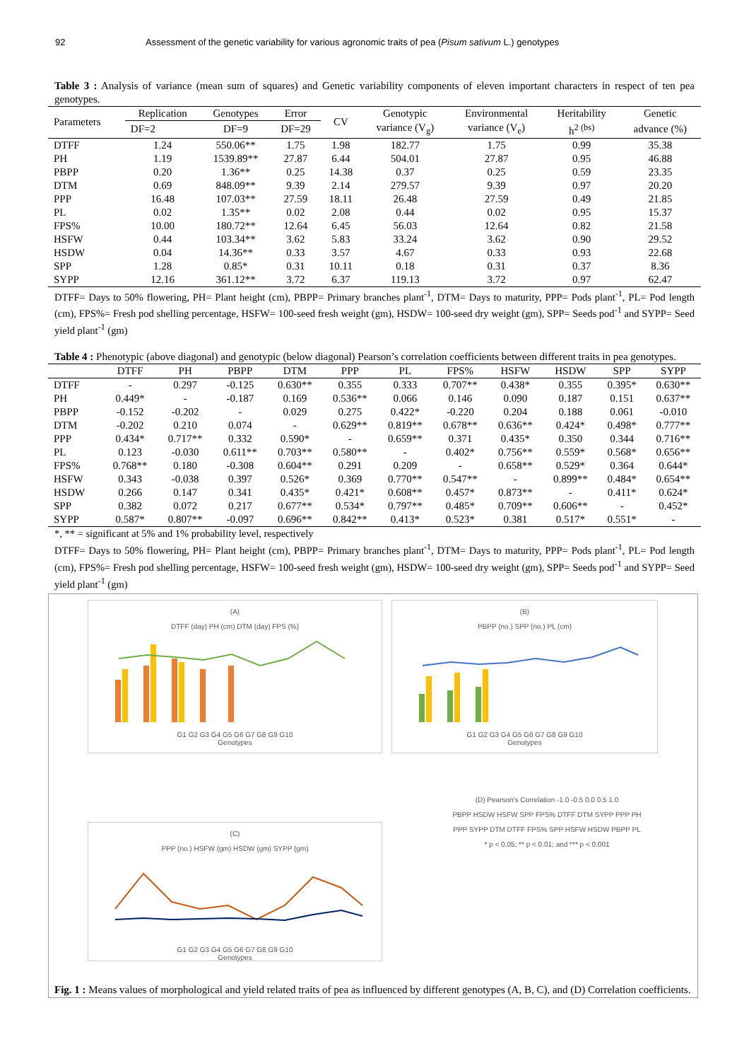92 Assessment of the genetic variability for various agronomic traits of pea (Pisum sativum L.) genotypes
Table 3 : Analysis of variance (mean sum of squares) and Genetic variability components of eleven important characters in respect of ten pea genotypes.
| Parameters | Replication | Genotypes | Error | CV | Genotypic | Environmental | Heritability | Genetic |
| --- | --- | --- | --- | --- | --- | --- | --- | --- |
| | DF=2 | DF=9 | DF=29 | | variance (V<sub>g</sub>) | variance (V<sub>e</sub>) | h<sup>2 (bs)</sup> | advance (%) |
| DTFF | 1.24 | 550.06** | 1.75 | 1.98 | 182.77 | 1.75 | 0.99 | 35.38 |
| PH | 1.19 | 1539.89** | 27.87 | 6.44 | 504.01 | 27.87 | 0.95 | 46.88 |
| PBPP | 0.20 | 1.36** | 0.25 | 14.38 | 0.37 | 0.25 | 0.59 | 23.35 |
| DTM | 0.69 | 848.09** | 9.39 | 2.14 | 279.57 | 9.39 | 0.97 | 20.20 |
| PPP | 16.48 | 107.03** | 27.59 | 18.11 | 26.48 | 27.59 | 0.49 | 21.85 |
| PL | 0.02 | 1.35** | 0.02 | 2.08 | 0.44 | 0.02 | 0.95 | 15.37 |
| FPS% | 10.00 | 180.72** | 12.64 | 6.45 | 56.03 | 12.64 | 0.82 | 21.58 |
| HSFW | 0.44 | 103.34** | 3.62 | 5.83 | 33.24 | 3.62 | 0.90 | 29.52 |
| HSDW | 0.04 | 14.36** | 0.33 | 3.57 | 4.67 | 0.33 | 0.93 | 22.68 |
| SPP | 1.28 | 0.85* | 0.31 | 10.11 | 0.18 | 0.31 | 0.37 | 8.36 |
| SYPP | 12.16 | 361.12** | 3.72 | 6.37 | 119.13 | 3.72 | 0.97 | 62.47 |
DTFF= Days to 50% flowering, PH= Plant height (cm), PBPP= Primary branches plant<sup>-1</sup>, DTM= Days to maturity, PPP= Pods plant<sup>-1</sup>, PL= Pod length (cm), FPS%= Fresh pod shelling percentage, HSFW= 100-seed fresh weight (gm), HSDW= 100-seed dry weight (gm), SPP= Seeds pod<sup>-1</sup> and SYPP= Seed yield plant<sup>-1</sup> (gm)
Table 4 : Phenotypic (above diagonal) and genotypic (below diagonal) Pearson’s correlation coefficients between different traits in pea genotypes.
| | DTFF | PH | PBPP | DTM | PPP | PL | FPS% | HSFW | HSDW | SPP | SYPP |
| --- | --- | --- | --- | --- | --- | --- | --- | --- | --- | --- | --- |
| DTFF | - | 0.297 | -0.125 | 0.630** | 0.355 | 0.333 | 0.707** | 0.438* | 0.355 | 0.395* | 0.630** |
| PH | 0.449* | - | -0.187 | 0.169 | 0.536** | 0.066 | 0.146 | 0.090 | 0.187 | 0.151 | 0.637** |
| PBPP | -0.152 | -0.202 | - | 0.029 | 0.275 | 0.422* | -0.220 | 0.204 | 0.188 | 0.061 | -0.010 |
| DTM | -0.202 | 0.210 | 0.074 | - | 0.629** | 0.819** | 0.678** | 0.636** | 0.424* | 0.498* | 0.777** |
| PPP | 0.434* | 0.717** | 0.332 | 0.590* | - | 0.659** | 0.371 | 0.435* | 0.350 | 0.344 | 0.716** |
| PL | 0.123 | -0.030 | 0.611** | 0.703** | 0.580** | - | 0.402* | 0.756** | 0.559* | 0.568* | 0.656** |
| FPS% | 0.768** | 0.180 | -0.308 | 0.604** | 0.291 | 0.209 | - | 0.658** | 0.529* | 0.364 | 0.644* |
| HSFW | 0.343 | -0.038 | 0.397 | 0.526* | 0.369 | 0.770** | 0.547** | - | 0.899** | 0.484* | 0.654** |
| HSDW | 0.266 | 0.147 | 0.341 | 0.435* | 0.421* | 0.608** | 0.457* | 0.873** | - | 0.411* | 0.624* |
| SPP | 0.382 | 0.072 | 0.217 | 0.677** | 0.534* | 0.797** | 0.485* | 0.709** | 0.606** | - | 0.452* |
| SYPP | 0.587* | 0.807** | -0.097 | 0.696** | 0.842** | 0.413* | 0.523* | 0.381 | 0.517* | 0.551* | - |
*, ** = significant at 5% and 1% probability level, respectively
DTFF= Days to 50% flowering, PH= Plant height (cm), PBPP= Primary branches plant<sup>-1</sup>, DTM= Days to maturity, PPP= Pods plant<sup>-1</sup>, PL= Pod length (cm), FPS%= Fresh pod shelling percentage, HSFW= 100-seed fresh weight (gm), HSDW= 100-seed dry weight (gm), SPP= Seeds pod<sup>-1</sup> and SYPP= Seed yield plant<sup>-1</sup> (gm)
(A)
DTFF (day) PH (cm) DTM (day) FPS (%)
G1 G2 G3 G4 G5 G6 G7 G8 G9 G10
Genotypes
(B)
PBPP (no.) SPP (no.) PL (cm)
G1 G2 G3 G4 G5 G6 G7 G8 G9 G10
Genotypes
(C)
PPP (no.) HSFW (gm) HSDW (gm) SYPP (gm)
G1 G2 G3 G4 G5 G6 G7 G8 G9 G10
Genotypes
(D) Pearson's Correlation -1.0 -0.5 0.0 0.5 1.0
PBPP HSDW HSFW SPP FPS% DTFF DTM SYPP PPP PH
PPP SYPP DTM DTFF FPS% SPP HSFW HSDW PBPP PL
* p < 0.05; ** p < 0.01; and *** p < 0.001
Fig. 1 : Means values of morphological and yield related traits of pea as influenced by different genotypes (A, B, C), and (D) Correlation coefficients.